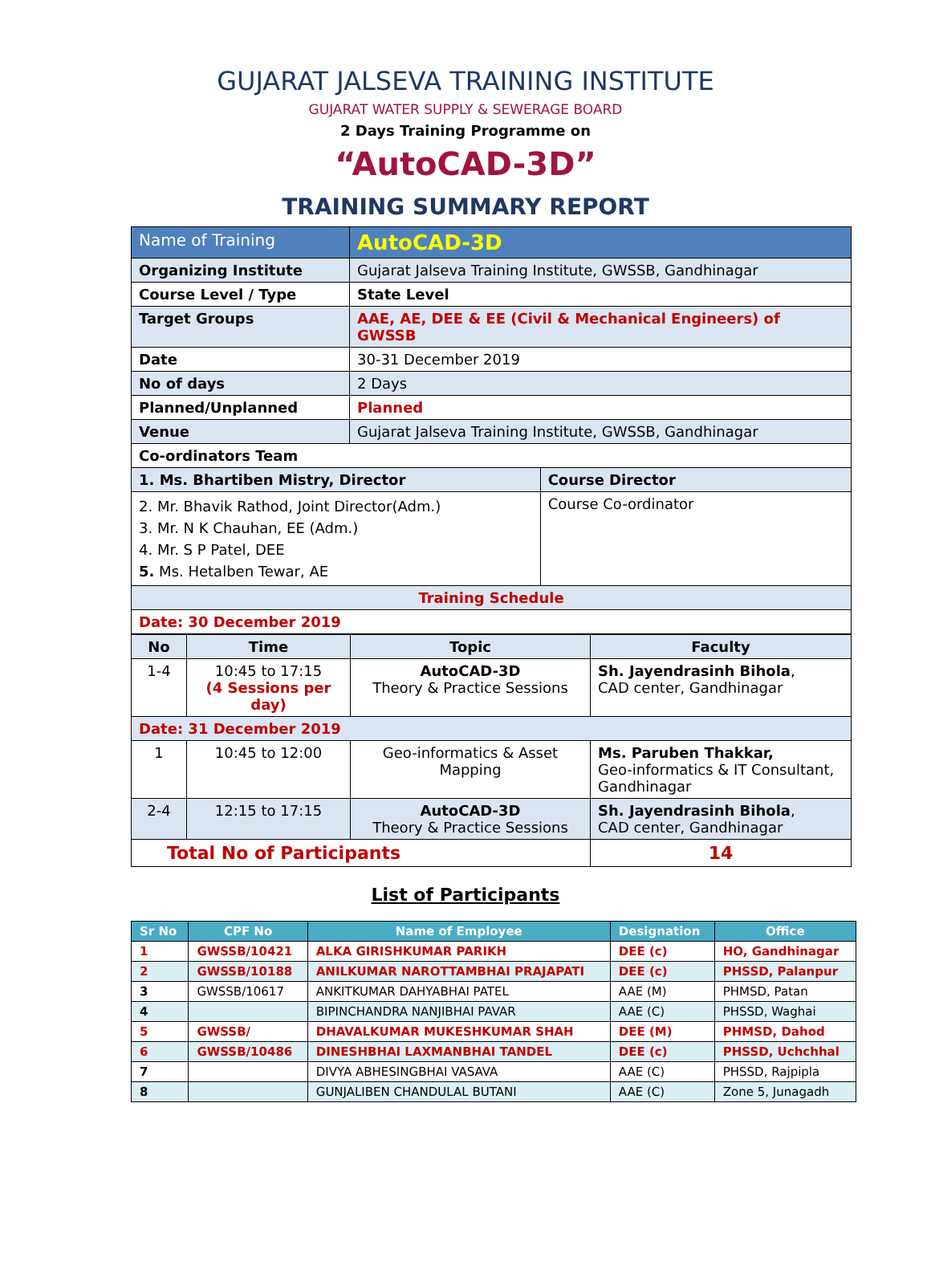GUJARAT JALSEVA TRAINING INSTITUTE
GUJARAT WATER SUPPLY & SEWERAGE BOARD
2 Days Training Programme on
“AutoCAD-3D”
TRAINING SUMMARY REPORT
| Name of Training | AutoCAD-3D | |
| Organizing Institute | Gujarat Jalseva Training Institute, GWSSB, Gandhinagar | |
| Course Level / Type | State Level | |
| Target Groups | AAE, AE, DEE & EE (Civil & Mechanical Engineers) of GWSSB | |
| Date | 30-31 December 2019 | |
| No of days | 2 Days | |
| Planned/Unplanned | Planned | |
| Venue | Gujarat Jalseva Training Institute, GWSSB, Gandhinagar | |
| Co-ordinators Team | | |
| 1. Ms. Bhartiben Mistry, Director | | Course Director |
| 2. Mr. Bhavik Rathod, Joint Director(Adm.) 3. Mr. N K Chauhan, EE (Adm.) 4. Mr. S P Patel, DEE 5. Ms. Hetalben Tewar, AE | | Course Co-ordinator |
| Training Schedule | | |
| Date: 30 December 2019 | | |
| No | Time | Topic | Faculty |
| 1-4 | 10:45 to 17:15 (4 Sessions per day) | AutoCAD-3D Theory & Practice Sessions | Sh. Jayendrasinh Bihola , CAD center, Gandhinagar |
| Date: 31 December 2019 | | | |
| 1 | 10:45 to 12:00 | Geo-informatics & Asset Mapping | Ms. Paruben Thakkar, Geo-informatics & IT Consultant, Gandhinagar |
| 2-4 | 12:15 to 17:15 | AutoCAD-3D Theory & Practice Sessions | Sh. Jayendrasinh Bihola , CAD center, Gandhinagar |
| Total No of Participants | | | 14 |
List of Participants
| Sr No | CPF No | Name of Employee | Designation | Office |
| --- | --- | --- | --- | --- |
| 1 | GWSSB/10421 | ALKA GIRISHKUMAR PARIKH | DEE (c) | HO, Gandhinagar |
| 2 | GWSSB/10188 | ANILKUMAR NAROTTAMBHAI PRAJAPATI | DEE (c) | PHSSD, Palanpur |
| 3 | GWSSB/10617 | ANKITKUMAR DAHYABHAI PATEL | AAE (M) | PHMSD, Patan |
| 4 | | BIPINCHANDRA NANJIBHAI PAVAR | AAE (C) | PHSSD, Waghai |
| 5 | GWSSB/ | DHAVALKUMAR MUKESHKUMAR SHAH | DEE (M) | PHMSD, Dahod |
| 6 | GWSSB/10486 | DINESHBHAI LAXMANBHAI TANDEL | DEE (c) | PHSSD, Uchchhal |
| 7 | | DIVYA ABHESINGBHAI VASAVA | AAE (C) | PHSSD, Rajpipla |
| 8 | | GUNJALIBEN CHANDULAL BUTANI | AAE (C) | Zone 5, Junagadh |